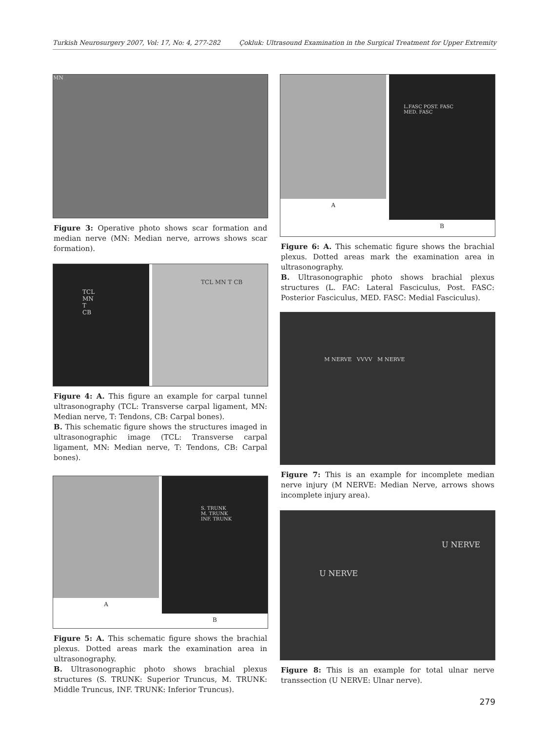Turkish Neurosurgery 2007, Vol: 17, No: 4, 277-282 Çokluk: Ultrasound Examination in the Surgical Treatment for Upper Extremity
MN
Figure 3: Operative photo shows scar formation and median nerve (MN: Median nerve, arrows shows scar formation).
TCL
MN
T
CB
TCL MN T CB
Figure 4: A. This figure an example for carpal tunnel ultrasonography (TCL: Transverse carpal ligament, MN: Median nerve, T: Tendons, CB: Carpal bones).
B. This schematic figure shows the structures imaged in ultrasonographic image (TCL: Transverse carpal ligament, MN: Median nerve, T: Tendons, CB: Carpal bones).
A
S. TRUNK
M. TRUNK
INF. TRUNK
B
Figure 5: A. This schematic figure shows the brachial plexus. Dotted areas mark the examination area in ultrasonography.
B. Ultrasonographic photo shows brachial plexus structures (S. TRUNK: Superior Truncus, M. TRUNK: Middle Truncus, INF. TRUNK: Inferior Truncus).
A
L.FASC POST. FASC
MED. FASC
B
Figure 6: A. This schematic figure shows the brachial plexus. Dotted areas mark the examination area in ultrasonography.
B. Ultrasonographic photo shows brachial plexus structures (L. FAC: Lateral Fasciculus, Post. FASC: Posterior Fasciculus, MED. FASC: Medial Fasciculus).
M NERVE VVVV M NERVE
Figure 7: This is an example for incomplete median nerve injury (M NERVE: Median Nerve, arrows shows incomplete injury area).
U NERVE
U NERVE
Figure 8: This is an example for total ulnar nerve transsection (U NERVE: Ulnar nerve).
279